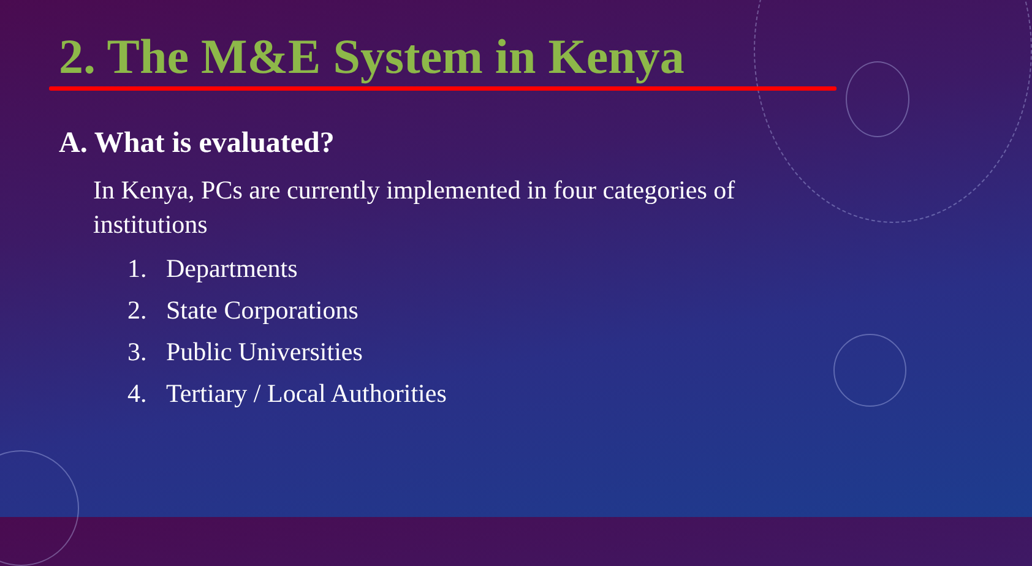2. The M&E System in Kenya
A. What is evaluated?
In Kenya, PCs are currently implemented in four categories of institutions
1. Departments
2. State Corporations
3. Public Universities
4. Tertiary / Local Authorities